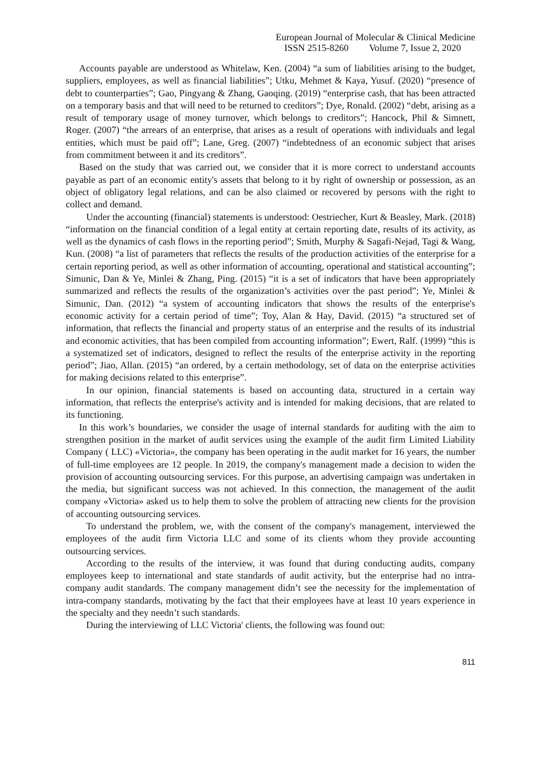European Journal of Molecular & Clinical Medicine
ISSN 2515-8260 Volume 7, Issue 2, 2020
Accounts payable are understood as Whitelaw, Ken. (2004) “a sum of liabilities arising to the budget, suppliers, employees, as well as financial liabilities”; Utku, Mehmet & Kaya, Yusuf. (2020) “presence of debt to counterparties”; Gao, Pingyang & Zhang, Gaoqing. (2019) “enterprise cash, that has been attracted on a temporary basis and that will need to be returned to creditors”; Dye, Ronald. (2002) “debt, arising as a result of temporary usage of money turnover, which belongs to creditors”; Hancock, Phil & Simnett, Roger. (2007) “the arrears of an enterprise, that arises as a result of operations with individuals and legal entities, which must be paid off”; Lane, Greg. (2007) “indebtedness of an economic subject that arises from commitment between it and its creditors”.
Based on the study that was carried out, we consider that it is more correct to understand accounts payable as part of an economic entity's assets that belong to it by right of ownership or possession, as an object of obligatory legal relations, and can be also claimed or recovered by persons with the right to collect and demand.
Under the accounting (financial) statements is understood: Oestriecher, Kurt & Beasley, Mark. (2018) “information on the financial condition of a legal entity at certain reporting date, results of its activity, as well as the dynamics of cash flows in the reporting period”; Smith, Murphy & Sagafi-Nejad, Tagi & Wang, Kun. (2008) “a list of parameters that reflects the results of the production activities of the enterprise for a certain reporting period, as well as other information of accounting, operational and statistical accounting”; Simunic, Dan & Ye, Minlei & Zhang, Ping. (2015) “it is a set of indicators that have been appropriately summarized and reflects the results of the organization’s activities over the past period”; Ye, Minlei & Simunic, Dan. (2012) “a system of accounting indicators that shows the results of the enterprise's economic activity for a certain period of time”; Toy, Alan & Hay, David. (2015) “a structured set of information, that reflects the financial and property status of an enterprise and the results of its industrial and economic activities, that has been compiled from accounting information”; Ewert, Ralf. (1999) “this is a systematized set of indicators, designed to reflect the results of the enterprise activity in the reporting period”; Jiao, Allan. (2015) “an ordered, by a certain methodology, set of data on the enterprise activities for making decisions related to this enterprise”.
In our opinion, financial statements is based on accounting data, structured in a certain way information, that reflects the enterprise's activity and is intended for making decisions, that are related to its functioning.
In this work’s boundaries, we consider the usage of internal standards for auditing with the aim to strengthen position in the market of audit services using the example of the audit firm Limited Liability Company ( LLC) «Victoria», the company has been operating in the audit market for 16 years, the number of full-time employees are 12 people. In 2019, the company's management made a decision to widen the provision of accounting outsourcing services. For this purpose, an advertising campaign was undertaken in the media, but significant success was not achieved. In this connection, the management of the audit company «Victoria» asked us to help them to solve the problem of attracting new clients for the provision of accounting outsourcing services.
To understand the problem, we, with the consent of the company's management, interviewed the employees of the audit firm Victoria LLC and some of its clients whom they provide accounting outsourcing services.
According to the results of the interview, it was found that during conducting audits, company employees keep to international and state standards of audit activity, but the enterprise had no intra-company audit standards. The company management didn’t see the necessity for the implementation of intra-company standards, motivating by the fact that their employees have at least 10 years experience in the specialty and they needn’t such standards.
During the interviewing of LLC Victoria' clients, the following was found out:
811